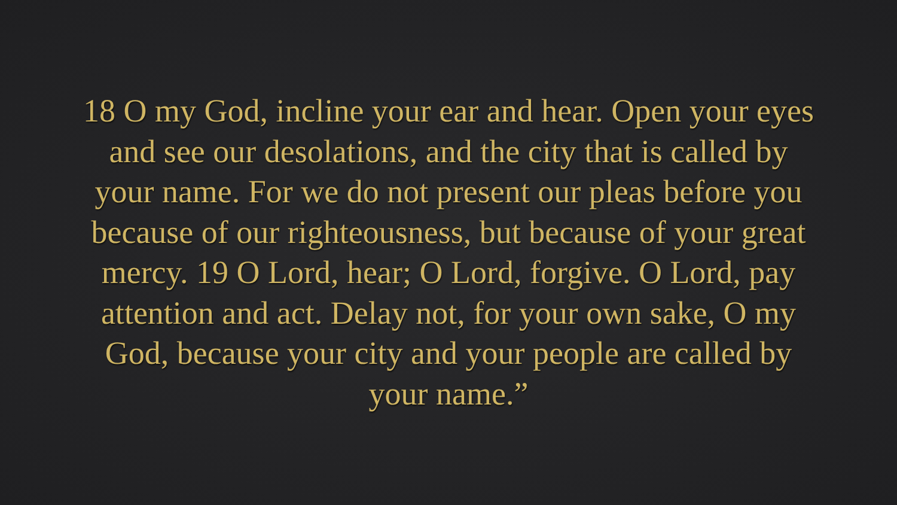18 O my God, incline your ear and hear. Open your eyes and see our desolations, and the city that is called by your name. For we do not present our pleas before you because of our righteousness, but because of your great mercy. 19 O Lord, hear; O Lord, forgive. O Lord, pay attention and act. Delay not, for your own sake, O my God, because your city and your people are called by your name.”